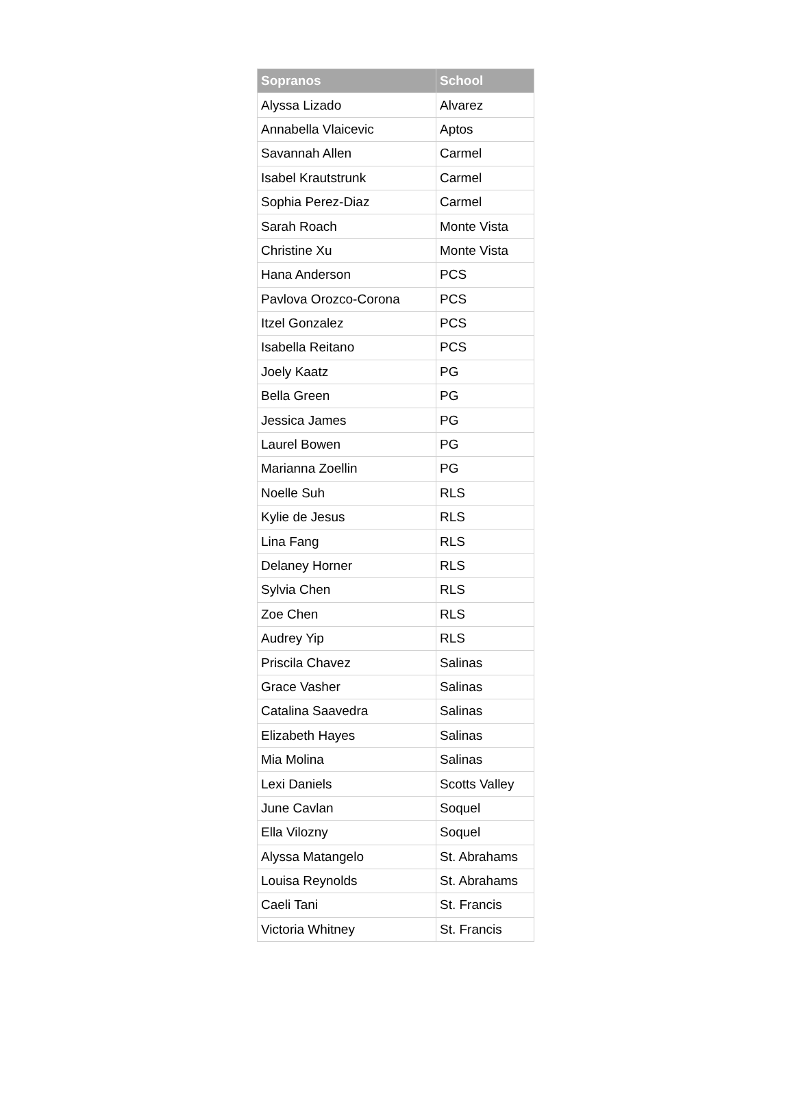| Sopranos | School |
| --- | --- |
| Alyssa Lizado | Alvarez |
| Annabella Vlaicevic | Aptos |
| Savannah Allen | Carmel |
| Isabel Krautstrunk | Carmel |
| Sophia Perez-Diaz | Carmel |
| Sarah Roach | Monte Vista |
| Christine Xu | Monte Vista |
| Hana Anderson | PCS |
| Pavlova Orozco-Corona | PCS |
| Itzel Gonzalez | PCS |
| Isabella Reitano | PCS |
| Joely Kaatz | PG |
| Bella Green | PG |
| Jessica James | PG |
| Laurel Bowen | PG |
| Marianna Zoellin | PG |
| Noelle Suh | RLS |
| Kylie de Jesus | RLS |
| Lina Fang | RLS |
| Delaney Horner | RLS |
| Sylvia Chen | RLS |
| Zoe Chen | RLS |
| Audrey Yip | RLS |
| Priscila Chavez | Salinas |
| Grace Vasher | Salinas |
| Catalina Saavedra | Salinas |
| Elizabeth Hayes | Salinas |
| Mia Molina | Salinas |
| Lexi Daniels | Scotts Valley |
| June Cavlan | Soquel |
| Ella Vilozny | Soquel |
| Alyssa Matangelo | St. Abrahams |
| Louisa Reynolds | St. Abrahams |
| Caeli Tani | St. Francis |
| Victoria Whitney | St. Francis |